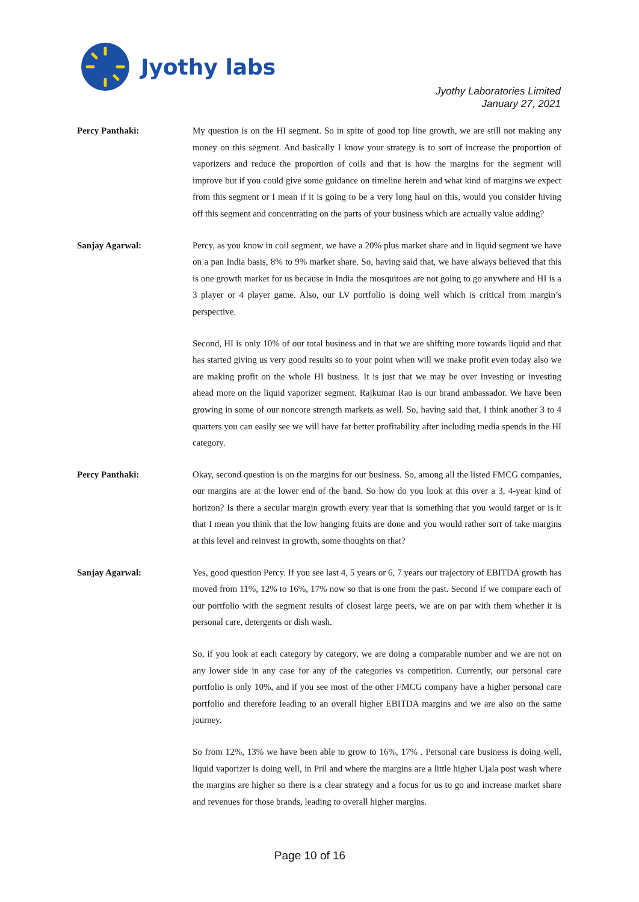Jyothy labs
Jyothy Laboratories Limited
January 27, 2021
Percy Panthaki: My question is on the HI segment. So in spite of good top line growth, we are still not making any money on this segment. And basically I know your strategy is to sort of increase the proportion of vaporizers and reduce the proportion of coils and that is how the margins for the segment will improve but if you could give some guidance on timeline herein and what kind of margins we expect from this segment or I mean if it is going to be a very long haul on this, would you consider hiving off this segment and concentrating on the parts of your business which are actually value adding?
Sanjay Agarwal: Percy, as you know in coil segment, we have a 20% plus market share and in liquid segment we have on a pan India basis, 8% to 9% market share. So, having said that, we have always believed that this is one growth market for us because in India the mosquitoes are not going to go anywhere and HI is a 3 player or 4 player game. Also, our LV portfolio is doing well which is critical from margin’s perspective.
Second, HI is only 10% of our total business and in that we are shifting more towards liquid and that has started giving us very good results so to your point when will we make profit even today also we are making profit on the whole HI business. It is just that we may be over investing or investing ahead more on the liquid vaporizer segment. Rajkumar Rao is our brand ambassador. We have been growing in some of our noncore strength markets as well. So, having said that, I think another 3 to 4 quarters you can easily see we will have far better profitability after including media spends in the HI category.
Percy Panthaki: Okay, second question is on the margins for our business. So, among all the listed FMCG companies, our margins are at the lower end of the band. So how do you look at this over a 3, 4-year kind of horizon? Is there a secular margin growth every year that is something that you would target or is it that I mean you think that the low hanging fruits are done and you would rather sort of take margins at this level and reinvest in growth, some thoughts on that?
Sanjay Agarwal: Yes, good question Percy. If you see last 4, 5 years or 6, 7 years our trajectory of EBITDA growth has moved from 11%, 12% to 16%, 17% now so that is one from the past. Second if we compare each of our portfolio with the segment results of closest large peers, we are on par with them whether it is personal care, detergents or dish wash.
So, if you look at each category by category, we are doing a comparable number and we are not on any lower side in any case for any of the categories vs competition. Currently, our personal care portfolio is only 10%, and if you see most of the other FMCG company have a higher personal care portfolio and therefore leading to an overall higher EBITDA margins and we are also on the same journey.
So from 12%, 13% we have been able to grow to 16%, 17% . Personal care business is doing well, liquid vaporizer is doing well, in Pril and where the margins are a little higher Ujala post wash where the margins are higher so there is a clear strategy and a focus for us to go and increase market share and revenues for those brands, leading to overall higher margins.
Page 10 of 16